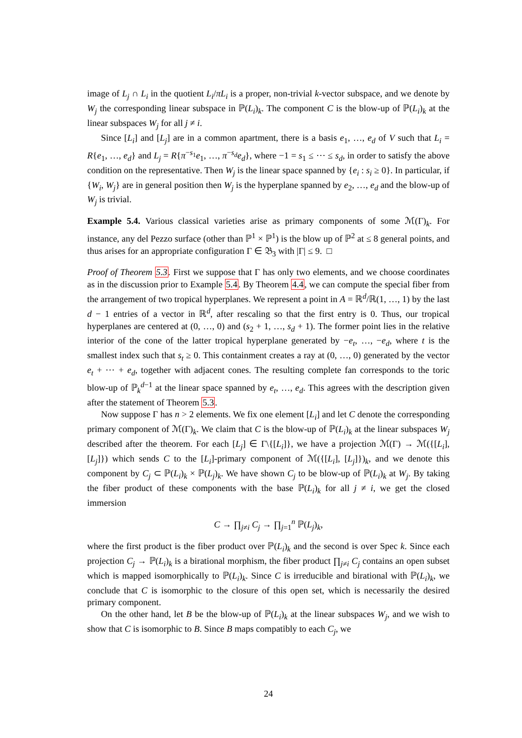image of L<sub>j</sub> ∩ L<sub>i</sub> in the quotient L<sub>i</sub>/πL<sub>i</sub> is a proper, non-trivial k-vector subspace, and we denote by W<sub>j</sub> the corresponding linear subspace in ℙ(L<sub>i</sub>)<sub>k</sub>. The component C is the blow-up of ℙ(L<sub>i</sub>)<sub>k</sub> at the linear subspaces W<sub>j</sub> for all j ≠ i.
Since [L<sub>i</sub>] and [L<sub>j</sub>] are in a common apartment, there is a basis e<sub>1</sub>, …, e<sub>d</sub> of V such that L<sub>i</sub> = R{e<sub>1</sub>, …, e<sub>d</sub>} and L<sub>j</sub> = R{π<sup>−s<sub>1</sub></sup>e<sub>1</sub>, …, π<sup>−s<sub>d</sub></sup>e<sub>d</sub>}, where −1 = s<sub>1</sub> ≤ ⋯ ≤ s<sub>d</sub>, in order to satisfy the above condition on the representative. Then W<sub>j</sub> is the linear space spanned by {e<sub>i</sub> : s<sub>i</sub> ≥ 0}. In particular, if {W<sub>i</sub>, W<sub>j</sub>} are in general position then W<sub>j</sub> is the hyperplane spanned by e<sub>2</sub>, …, e<sub>d</sub> and the blow-up of W<sub>j</sub> is trivial.
Example 5.4. Various classical varieties arise as primary components of some ℳ(Γ)<sub>k</sub>. For instance, any del Pezzo surface (other than ℙ<sup>1</sup> × ℙ<sup>1</sup>) is the blow up of ℙ<sup>2</sup> at ≤ 8 general points, and thus arises for an appropriate configuration Γ ∈ 𝔅<sub>3</sub> with |Γ| ≤ 9. □
Proof of Theorem 5.3. First we suppose that Γ has only two elements, and we choose coordinates as in the discussion prior to Example 5.4. By Theorem 4.4, we can compute the special fiber from the arrangement of two tropical hyperplanes. We represent a point in A = ℝ<sup>d</sup>/ℝ(1, …, 1) by the last d − 1 entries of a vector in ℝ<sup>d</sup>, after rescaling so that the first entry is 0. Thus, our tropical hyperplanes are centered at (0, …, 0) and (s<sub>2</sub> + 1, …, s<sub>d</sub> + 1). The former point lies in the relative interior of the cone of the latter tropical hyperplane generated by −e<sub>t</sub>, …, −e<sub>d</sub>, where t is the smallest index such that s<sub>t</sub> ≥ 0. This containment creates a ray at (0, …, 0) generated by the vector e<sub>t</sub> + ⋯ + e<sub>d</sub>, together with adjacent cones. The resulting complete fan corresponds to the toric blow-up of ℙ<sub>k</sub><sup>d−1</sup> at the linear space spanned by e<sub>t</sub>, …, e<sub>d</sub>. This agrees with the description given after the statement of Theorem 5.3.
Now suppose Γ has n > 2 elements. We fix one element [L<sub>i</sub>] and let C denote the corresponding primary component of ℳ(Γ)<sub>k</sub>. We claim that C is the blow-up of ℙ(L<sub>i</sub>)<sub>k</sub> at the linear subspaces W<sub>j</sub> described after the theorem. For each [L<sub>j</sub>] ∈ Γ\{[L<sub>i</sub>]}, we have a projection ℳ(Γ) → ℳ({[L<sub>i</sub>], [L<sub>j</sub>]}) which sends C to the [L<sub>i</sub>]-primary component of ℳ({[L<sub>i</sub>], [L<sub>j</sub>]})<sub>k</sub>, and we denote this component by C<sub>j</sub> ⊂ ℙ(L<sub>i</sub>)<sub>k</sub> × ℙ(L<sub>j</sub>)<sub>k</sub>. We have shown C<sub>j</sub> to be blow-up of ℙ(L<sub>i</sub>)<sub>k</sub> at W<sub>j</sub>. By taking the fiber product of these components with the base ℙ(L<sub>i</sub>)<sub>k</sub> for all j ≠ i, we get the closed immersion
C → ∏<sub>j≠i</sub> C<sub>j</sub> → ∏<sub>j=1</sub><sup>n</sup> ℙ(L<sub>j</sub>)<sub>k</sub>,
where the first product is the fiber product over ℙ(L<sub>i</sub>)<sub>k</sub> and the second is over Spec k. Since each projection C<sub>j</sub> → ℙ(L<sub>i</sub>)<sub>k</sub> is a birational morphism, the fiber product ∏<sub>j≠i</sub> C<sub>j</sub> contains an open subset which is mapped isomorphically to ℙ(L<sub>i</sub>)<sub>k</sub>. Since C is irreducible and birational with ℙ(L<sub>i</sub>)<sub>k</sub>, we conclude that C is isomorphic to the closure of this open set, which is necessarily the desired primary component.
On the other hand, let B be the blow-up of ℙ(L<sub>i</sub>)<sub>k</sub> at the linear subspaces W<sub>j</sub>, and we wish to show that C is isomorphic to B. Since B maps compatibly to each C<sub>j</sub>, we
24